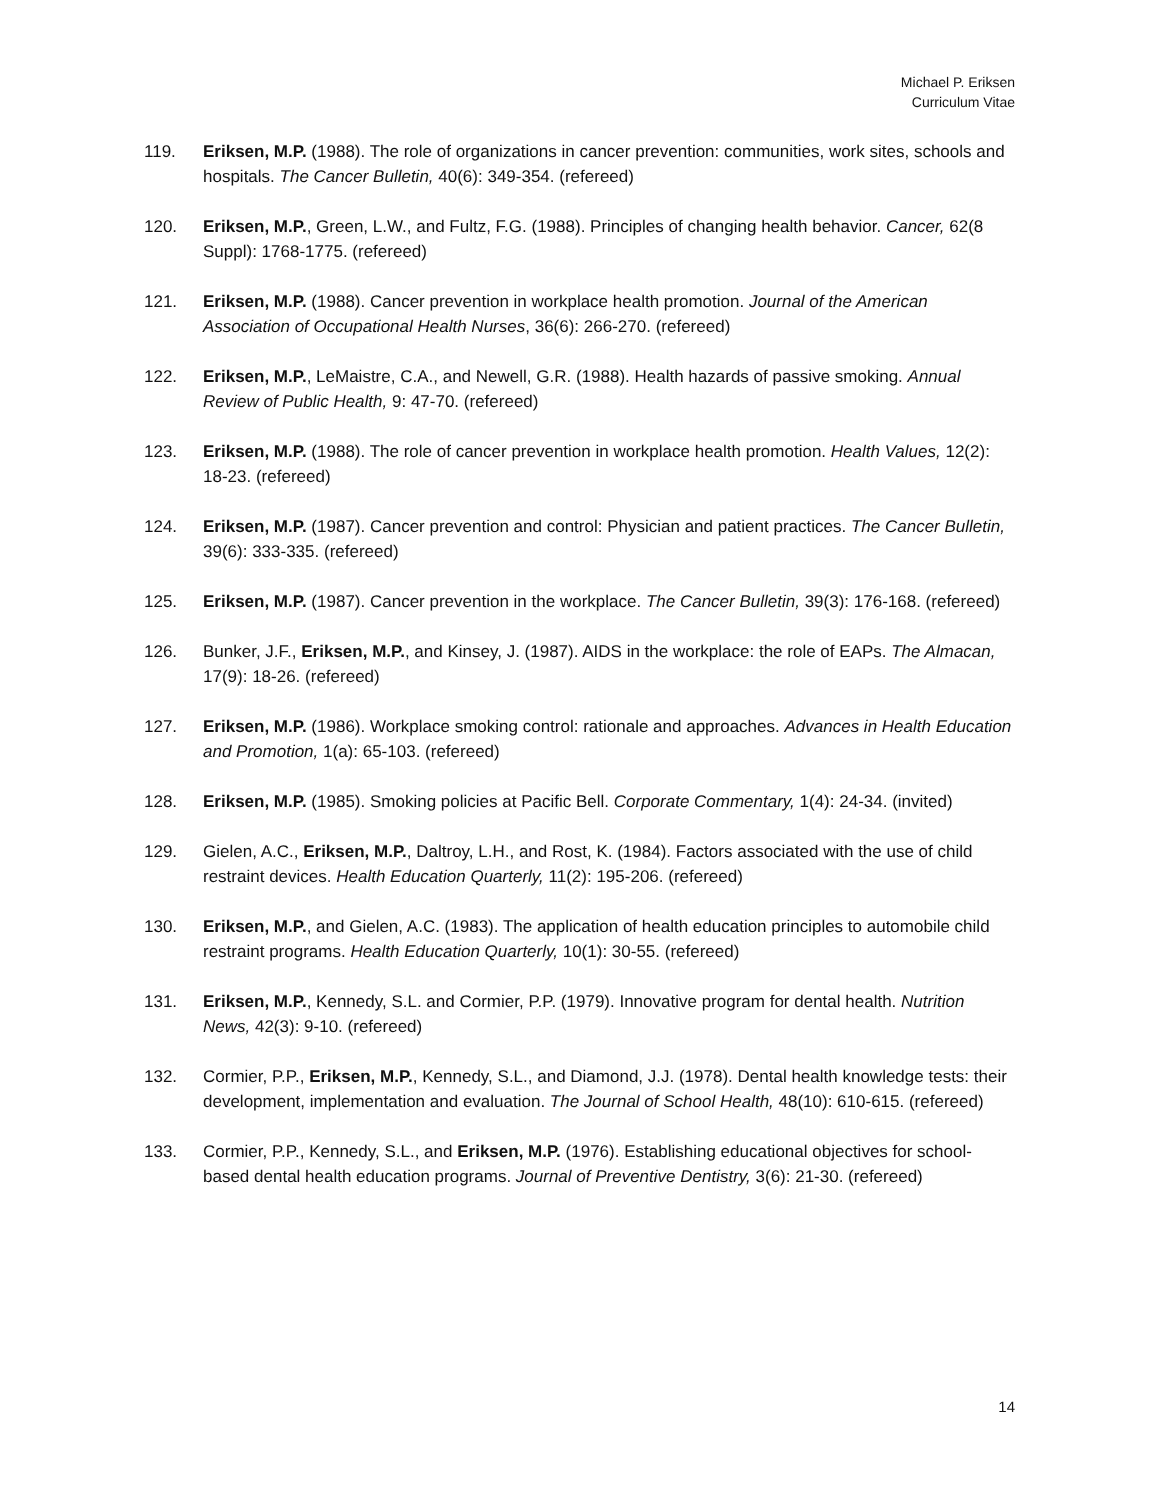Michael P. Eriksen
Curriculum Vitae
119. Eriksen, M.P. (1988). The role of organizations in cancer prevention: communities, work sites, schools and hospitals. The Cancer Bulletin, 40(6): 349-354. (refereed)
120. Eriksen, M.P., Green, L.W., and Fultz, F.G. (1988). Principles of changing health behavior. Cancer, 62(8 Suppl): 1768-1775. (refereed)
121. Eriksen, M.P. (1988). Cancer prevention in workplace health promotion. Journal of the American Association of Occupational Health Nurses, 36(6): 266-270. (refereed)
122. Eriksen, M.P., LeMaistre, C.A., and Newell, G.R. (1988). Health hazards of passive smoking. Annual Review of Public Health, 9: 47-70. (refereed)
123. Eriksen, M.P. (1988). The role of cancer prevention in workplace health promotion. Health Values, 12(2): 18-23. (refereed)
124. Eriksen, M.P. (1987). Cancer prevention and control: Physician and patient practices. The Cancer Bulletin, 39(6): 333-335. (refereed)
125. Eriksen, M.P. (1987). Cancer prevention in the workplace. The Cancer Bulletin, 39(3): 176-168. (refereed)
126. Bunker, J.F., Eriksen, M.P., and Kinsey, J. (1987). AIDS in the workplace: the role of EAPs. The Almacan, 17(9): 18-26. (refereed)
127. Eriksen, M.P. (1986). Workplace smoking control: rationale and approaches. Advances in Health Education and Promotion, 1(a): 65-103. (refereed)
128. Eriksen, M.P. (1985). Smoking policies at Pacific Bell. Corporate Commentary, 1(4): 24-34. (invited)
129. Gielen, A.C., Eriksen, M.P., Daltroy, L.H., and Rost, K. (1984). Factors associated with the use of child restraint devices. Health Education Quarterly, 11(2): 195-206. (refereed)
130. Eriksen, M.P., and Gielen, A.C. (1983). The application of health education principles to automobile child restraint programs. Health Education Quarterly, 10(1): 30-55. (refereed)
131. Eriksen, M.P., Kennedy, S.L. and Cormier, P.P. (1979). Innovative program for dental health. Nutrition News, 42(3): 9-10. (refereed)
132. Cormier, P.P., Eriksen, M.P., Kennedy, S.L., and Diamond, J.J. (1978). Dental health knowledge tests: their development, implementation and evaluation. The Journal of School Health, 48(10): 610-615. (refereed)
133. Cormier, P.P., Kennedy, S.L., and Eriksen, M.P. (1976). Establishing educational objectives for school-based dental health education programs. Journal of Preventive Dentistry, 3(6): 21-30. (refereed)
14